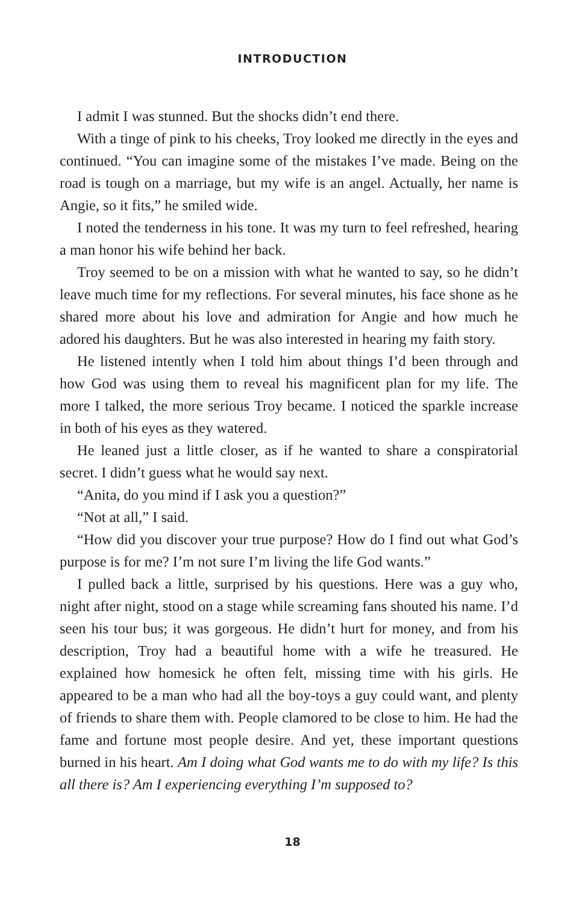INTRODUCTION
I admit I was stunned. But the shocks didn’t end there.
With a tinge of pink to his cheeks, Troy looked me directly in the eyes and continued. “You can imagine some of the mistakes I’ve made. Being on the road is tough on a marriage, but my wife is an angel. Actually, her name is Angie, so it fits,” he smiled wide.
I noted the tenderness in his tone. It was my turn to feel refreshed, hearing a man honor his wife behind her back.
Troy seemed to be on a mission with what he wanted to say, so he didn’t leave much time for my reflections. For several minutes, his face shone as he shared more about his love and admiration for Angie and how much he adored his daughters. But he was also interested in hearing my faith story.
He listened intently when I told him about things I’d been through and how God was using them to reveal his magnificent plan for my life. The more I talked, the more serious Troy became. I noticed the sparkle increase in both of his eyes as they watered.
He leaned just a little closer, as if he wanted to share a conspiratorial secret. I didn’t guess what he would say next.
“Anita, do you mind if I ask you a question?”
“Not at all,” I said.
“How did you discover your true purpose? How do I find out what God’s purpose is for me? I’m not sure I’m living the life God wants.”
I pulled back a little, surprised by his questions. Here was a guy who, night after night, stood on a stage while screaming fans shouted his name. I’d seen his tour bus; it was gorgeous. He didn’t hurt for money, and from his description, Troy had a beautiful home with a wife he treasured. He explained how homesick he often felt, missing time with his girls. He appeared to be a man who had all the boy-toys a guy could want, and plenty of friends to share them with. People clamored to be close to him. He had the fame and fortune most people desire. And yet, these important questions burned in his heart. Am I doing what God wants me to do with my life? Is this all there is? Am I experiencing everything I’m supposed to?
18